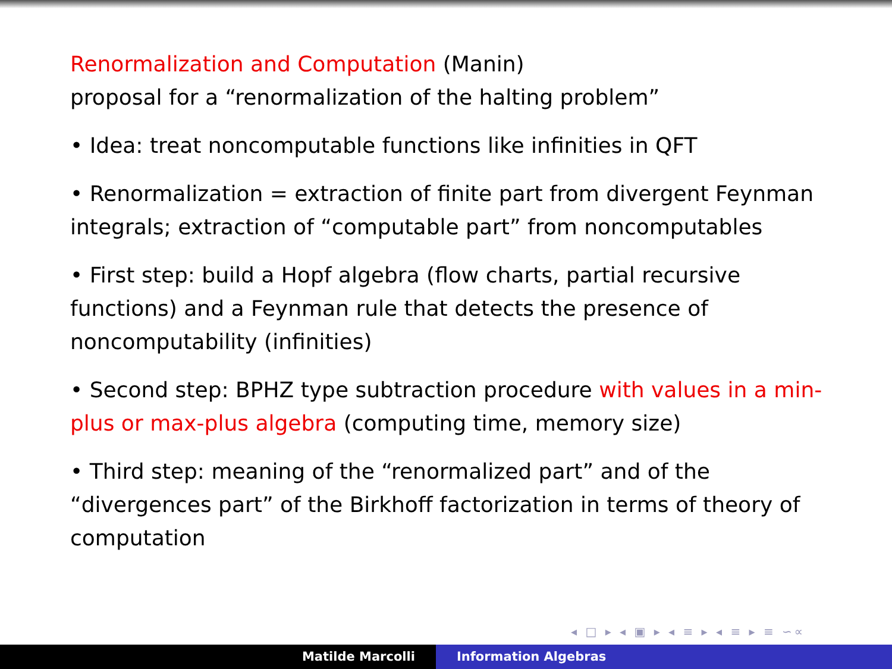Renormalization and Computation (Manin)
proposal for a “renormalization of the halting problem”
• Idea: treat noncomputable functions like infinities in QFT
• Renormalization = extraction of finite part from divergent Feynman integrals; extraction of “computable part” from noncomputables
• First step: build a Hopf algebra (flow charts, partial recursive functions) and a Feynman rule that detects the presence of noncomputability (infinities)
• Second step: BPHZ type subtraction procedure with values in a min-plus or max-plus algebra (computing time, memory size)
• Third step: meaning of the “renormalized part” and of the “divergences part” of the Birkhoff factorization in terms of theory of computation
◂ □ ▸ ◂ ▣ ▸ ◂ ≡ ▸ ◂ ≡ ▸ ≡ ∽∝
Matilde Marcolli Information Algebras